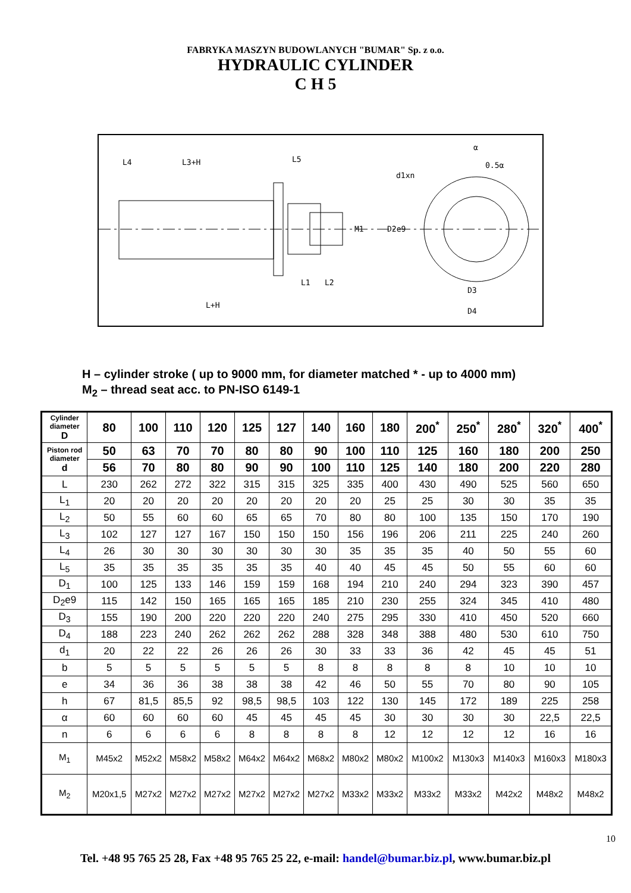FABRYKA MASZYN BUDOWLANYCH "BUMAR" Sp. z o.o.
HYDRAULIC CYLINDER
C H 5
L4
L3+H
L5
d1xn
M1
D2e9
D3
D4
L+H
L1
L2
0.5α
α
H – cylinder stroke ( up to 9000 mm, for diameter matched * - up to 4000 mm)
M<sub>2</sub> – thread seat acc. to PN-ISO 6149-1
| Cylinder diameter D | 80 | 100 | 110 | 120 | 125 | 127 | 140 | 160 | 180 | 200<sup>*</sup> | 250<sup>*</sup> | 280<sup>*</sup> | 320<sup>*</sup> | 400<sup>*</sup> |
| Piston rod diameter d | 50 | 63 | 70 | 70 | 80 | 80 | 90 | 100 | 110 | 125 | 160 | 180 | 200 | 250 |
| | 56 | 70 | 80 | 80 | 90 | 90 | 100 | 110 | 125 | 140 | 180 | 200 | 220 | 280 |
| L | 230 | 262 | 272 | 322 | 315 | 315 | 325 | 335 | 400 | 430 | 490 | 525 | 560 | 650 |
| L<sub>1</sub> | 20 | 20 | 20 | 20 | 20 | 20 | 20 | 20 | 25 | 25 | 30 | 30 | 35 | 35 |
| L<sub>2</sub> | 50 | 55 | 60 | 60 | 65 | 65 | 70 | 80 | 80 | 100 | 135 | 150 | 170 | 190 |
| L<sub>3</sub> | 102 | 127 | 127 | 167 | 150 | 150 | 150 | 156 | 196 | 206 | 211 | 225 | 240 | 260 |
| L<sub>4</sub> | 26 | 30 | 30 | 30 | 30 | 30 | 30 | 35 | 35 | 35 | 40 | 50 | 55 | 60 |
| L<sub>5</sub> | 35 | 35 | 35 | 35 | 35 | 35 | 40 | 40 | 45 | 45 | 50 | 55 | 60 | 60 |
| D<sub>1</sub> | 100 | 125 | 133 | 146 | 159 | 159 | 168 | 194 | 210 | 240 | 294 | 323 | 390 | 457 |
| D<sub>2</sub>e9 | 115 | 142 | 150 | 165 | 165 | 165 | 185 | 210 | 230 | 255 | 324 | 345 | 410 | 480 |
| D<sub>3</sub> | 155 | 190 | 200 | 220 | 220 | 220 | 240 | 275 | 295 | 330 | 410 | 450 | 520 | 660 |
| D<sub>4</sub> | 188 | 223 | 240 | 262 | 262 | 262 | 288 | 328 | 348 | 388 | 480 | 530 | 610 | 750 |
| d<sub>1</sub> | 20 | 22 | 22 | 26 | 26 | 26 | 30 | 33 | 33 | 36 | 42 | 45 | 45 | 51 |
| b | 5 | 5 | 5 | 5 | 5 | 5 | 8 | 8 | 8 | 8 | 8 | 10 | 10 | 10 |
| e | 34 | 36 | 36 | 38 | 38 | 38 | 42 | 46 | 50 | 55 | 70 | 80 | 90 | 105 |
| h | 67 | 81,5 | 85,5 | 92 | 98,5 | 98,5 | 103 | 122 | 130 | 145 | 172 | 189 | 225 | 258 |
| α | 60 | 60 | 60 | 60 | 45 | 45 | 45 | 45 | 30 | 30 | 30 | 30 | 22,5 | 22,5 |
| n | 6 | 6 | 6 | 6 | 8 | 8 | 8 | 8 | 12 | 12 | 12 | 12 | 16 | 16 |
| M<sub>1</sub> | M45x2 | M52x2 | M58x2 | M58x2 | M64x2 | M64x2 | M68x2 | M80x2 | M80x2 | M100x2 | M130x3 | M140x3 | M160x3 | M180x3 |
| M<sub>2</sub> | M20x1,5 | M27x2 | M27x2 | M27x2 | M27x2 | M27x2 | M27x2 | M33x2 | M33x2 | M33x2 | M33x2 | M42x2 | M48x2 | M48x2 |
10
Tel. +48 95 765 25 28, Fax +48 95 765 25 22, e-mail: handel@bumar.biz.pl, www.bumar.biz.pl